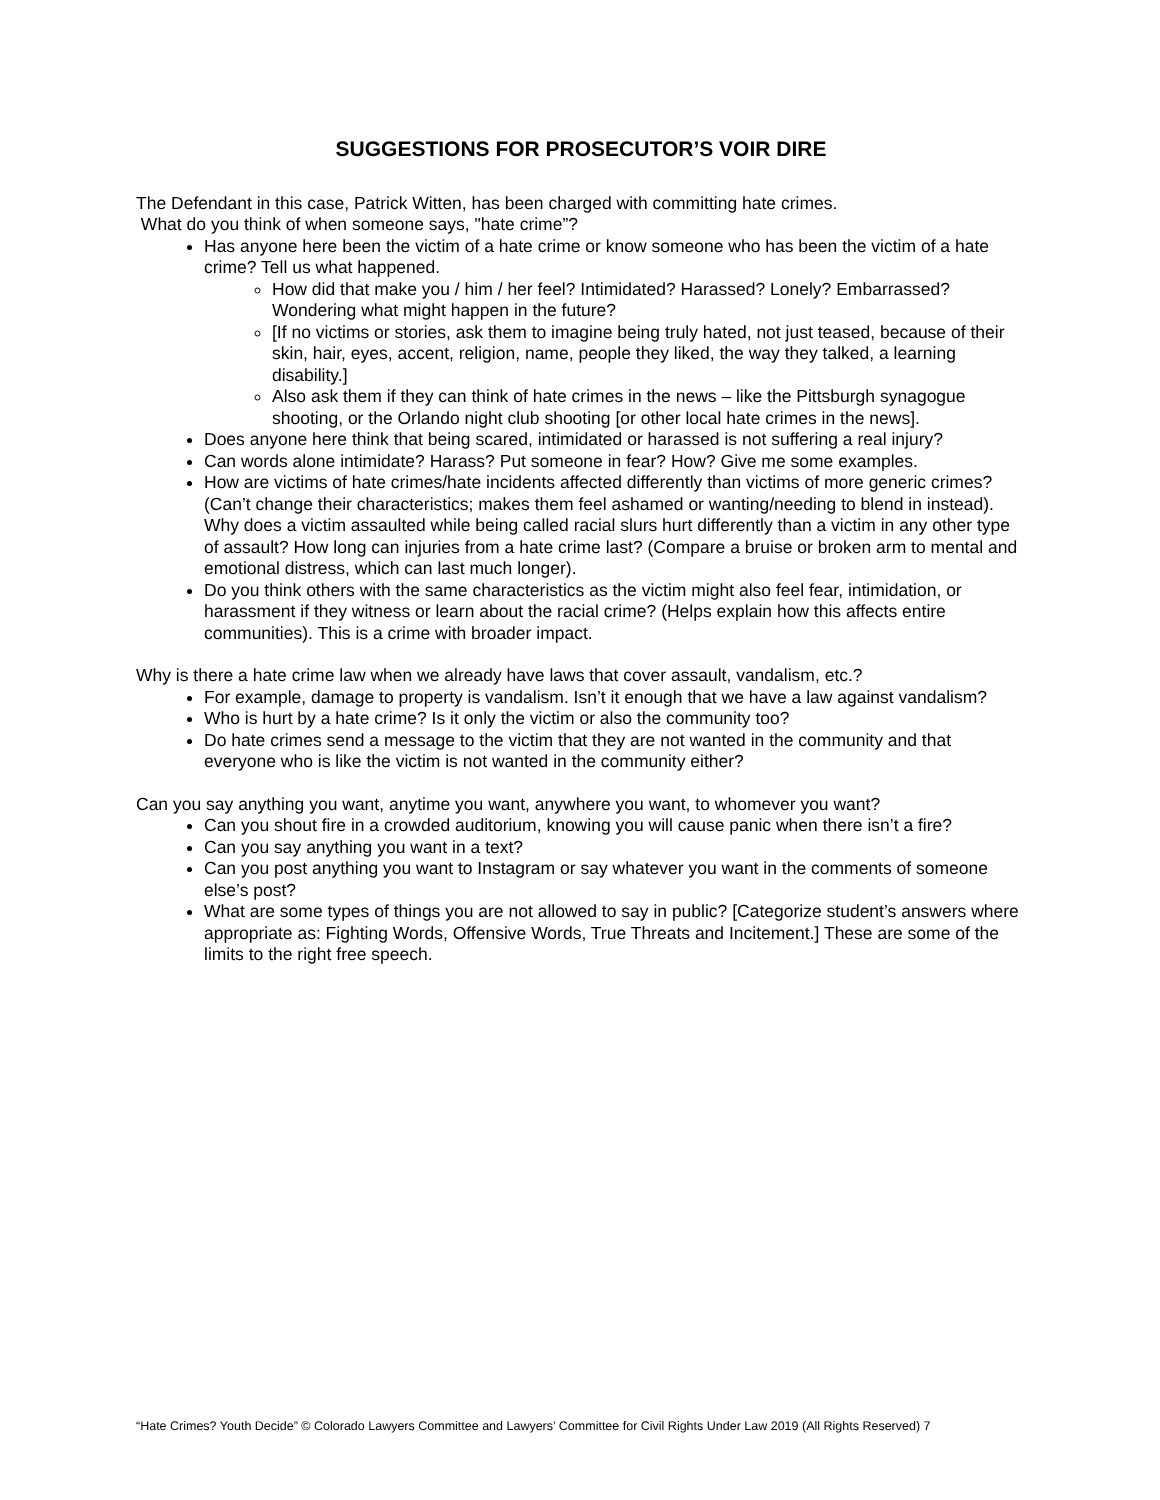SUGGESTIONS FOR PROSECUTOR’S VOIR DIRE
The Defendant in this case, Patrick Witten, has been charged with committing hate crimes.
What do you think of when someone says, "hate crime”?
Has anyone here been the victim of a hate crime or know someone who has been the victim of a hate crime? Tell us what happened.
How did that make you / him / her feel? Intimidated? Harassed? Lonely? Embarrassed? Wondering what might happen in the future?
[If no victims or stories, ask them to imagine being truly hated, not just teased, because of their skin, hair, eyes, accent, religion, name, people they liked, the way they talked, a learning disability.]
Also ask them if they can think of hate crimes in the news – like the Pittsburgh synagogue shooting, or the Orlando night club shooting [or other local hate crimes in the news].
Does anyone here think that being scared, intimidated or harassed is not suffering a real injury?
Can words alone intimidate? Harass? Put someone in fear? How? Give me some examples.
How are victims of hate crimes/hate incidents affected differently than victims of more generic crimes? (Can’t change their characteristics; makes them feel ashamed or wanting/needing to blend in instead). Why does a victim assaulted while being called racial slurs hurt differently than a victim in any other type of assault? How long can injuries from a hate crime last? (Compare a bruise or broken arm to mental and emotional distress, which can last much longer).
Do you think others with the same characteristics as the victim might also feel fear, intimidation, or harassment if they witness or learn about the racial crime? (Helps explain how this affects entire communities). This is a crime with broader impact.
Why is there a hate crime law when we already have laws that cover assault, vandalism, etc.?
For example, damage to property is vandalism. Isn’t it enough that we have a law against vandalism?
Who is hurt by a hate crime? Is it only the victim or also the community too?
Do hate crimes send a message to the victim that they are not wanted in the community and that everyone who is like the victim is not wanted in the community either?
Can you say anything you want, anytime you want, anywhere you want, to whomever you want?
Can you shout fire in a crowded auditorium, knowing you will cause panic when there isn’t a fire?
Can you say anything you want in a text?
Can you post anything you want to Instagram or say whatever you want in the comments of someone else’s post?
What are some types of things you are not allowed to say in public? [Categorize student’s answers where appropriate as: Fighting Words, Offensive Words, True Threats and Incitement.] These are some of the limits to the right free speech.
“Hate Crimes? Youth Decide” © Colorado Lawyers Committee and Lawyers’ Committee for Civil Rights Under Law 2019 (All Rights Reserved) 7